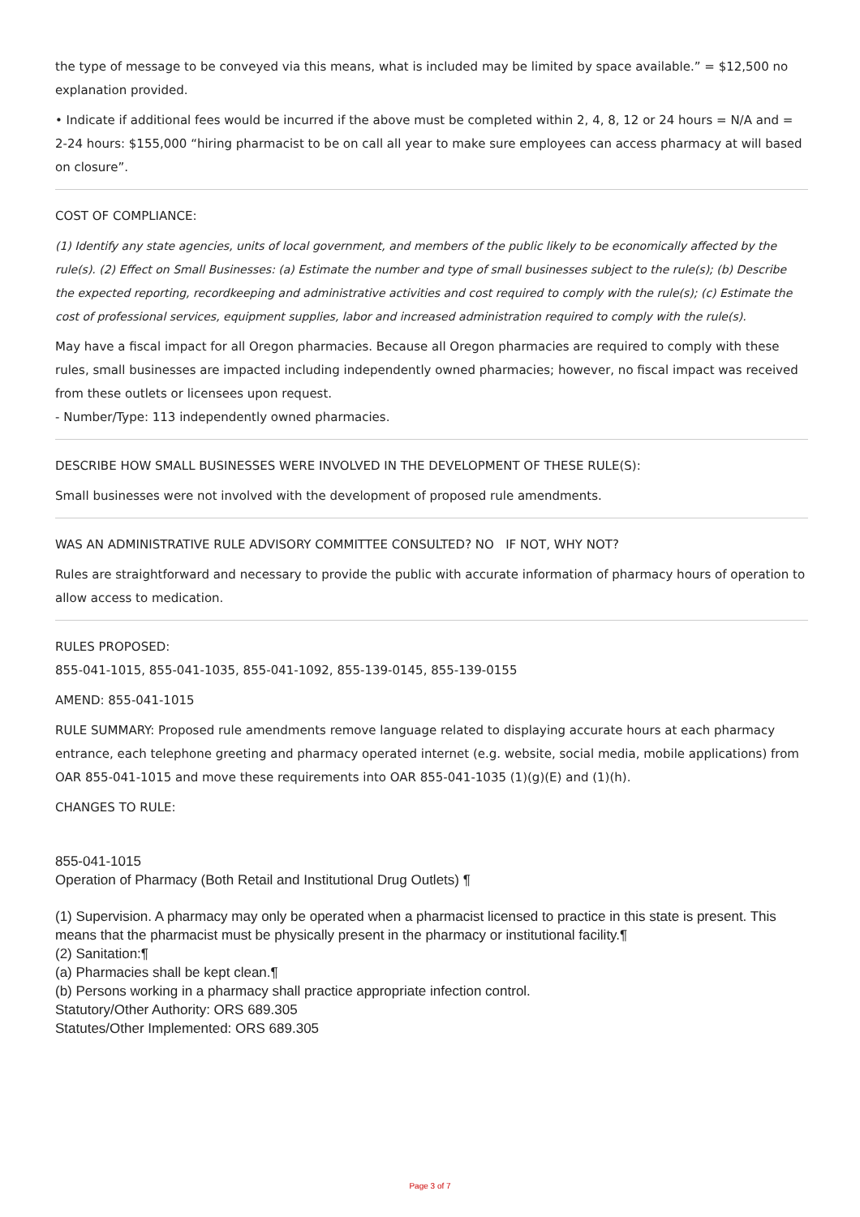the type of message to be conveyed via this means, what is included may be limited by space available.” = $12,500 no explanation provided.
• Indicate if additional fees would be incurred if the above must be completed within 2, 4, 8, 12 or 24 hours = N/A and = 2-24 hours: $155,000 “hiring pharmacist to be on call all year to make sure employees can access pharmacy at will based on closure”.
COST OF COMPLIANCE:
(1) Identify any state agencies, units of local government, and members of the public likely to be economically affected by the rule(s). (2) Effect on Small Businesses: (a) Estimate the number and type of small businesses subject to the rule(s); (b) Describe the expected reporting, recordkeeping and administrative activities and cost required to comply with the rule(s); (c) Estimate the cost of professional services, equipment supplies, labor and increased administration required to comply with the rule(s).
May have a fiscal impact for all Oregon pharmacies. Because all Oregon pharmacies are required to comply with these rules, small businesses are impacted including independently owned pharmacies; however, no fiscal impact was received from these outlets or licensees upon request.
- Number/Type: 113 independently owned pharmacies.
DESCRIBE HOW SMALL BUSINESSES WERE INVOLVED IN THE DEVELOPMENT OF THESE RULE(S):
Small businesses were not involved with the development of proposed rule amendments.
WAS AN ADMINISTRATIVE RULE ADVISORY COMMITTEE CONSULTED? NO IF NOT, WHY NOT?
Rules are straightforward and necessary to provide the public with accurate information of pharmacy hours of operation to allow access to medication.
RULES PROPOSED:
855-041-1015, 855-041-1035, 855-041-1092, 855-139-0145, 855-139-0155
AMEND: 855-041-1015
RULE SUMMARY: Proposed rule amendments remove language related to displaying accurate hours at each pharmacy entrance, each telephone greeting and pharmacy operated internet (e.g. website, social media, mobile applications) from OAR 855-041-1015 and move these requirements into OAR 855-041-1035 (1)(g)(E) and (1)(h).
CHANGES TO RULE:
855-041-1015
Operation of Pharmacy (Both Retail and Institutional Drug Outlets) ¶
(1) Supervision. A pharmacy may only be operated when a pharmacist licensed to practice in this state is present. This means that the pharmacist must be physically present in the pharmacy or institutional facility.¶
(2) Sanitation:¶
(a) Pharmacies shall be kept clean.¶
(b) Persons working in a pharmacy shall practice appropriate infection control.
Statutory/Other Authority: ORS 689.305
Statutes/Other Implemented: ORS 689.305
Page 3 of 7